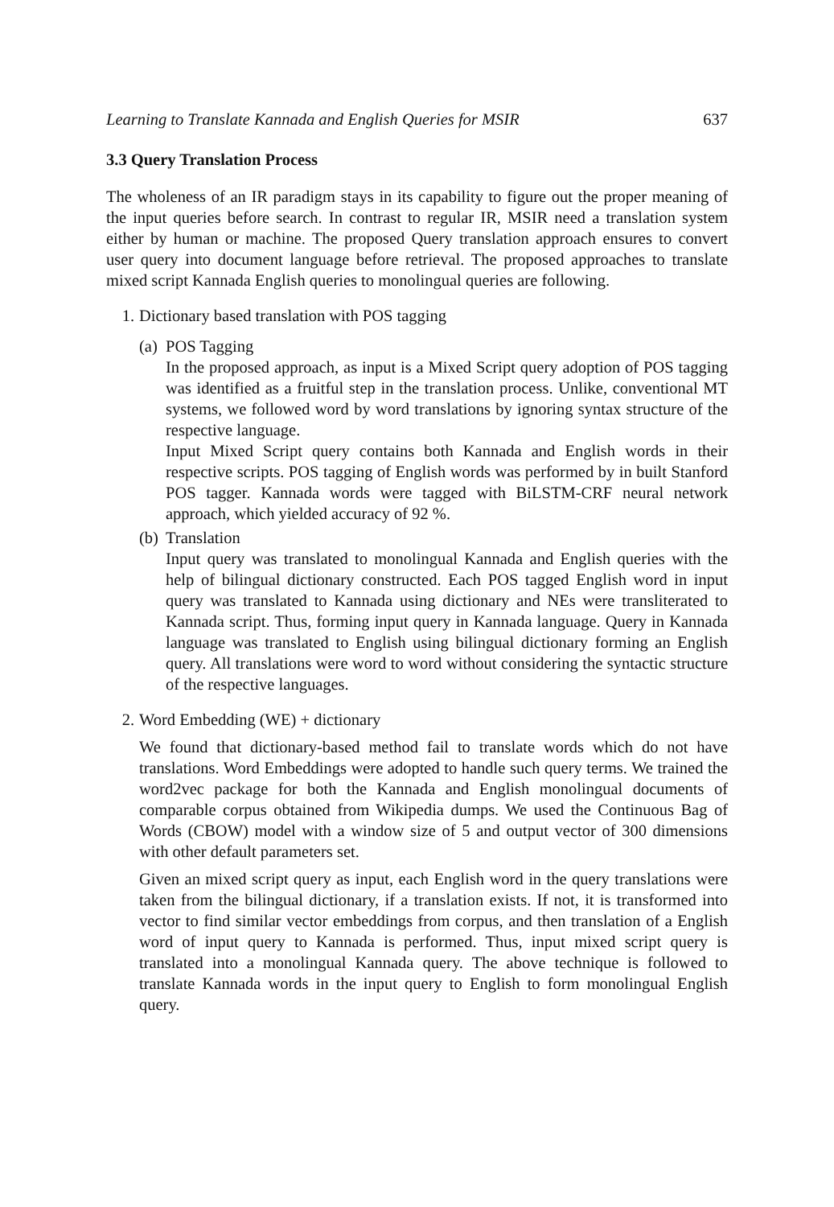Learning to Translate Kannada and English Queries for MSIR 637
3.3 Query Translation Process
The wholeness of an IR paradigm stays in its capability to figure out the proper meaning of the input queries before search. In contrast to regular IR, MSIR need a translation system either by human or machine. The proposed Query translation approach ensures to convert user query into document language before retrieval. The proposed approaches to translate mixed script Kannada English queries to monolingual queries are following.
1. Dictionary based translation with POS tagging
(a)
POS Tagging
In the proposed approach, as input is a Mixed Script query adoption of POS tagging was identified as a fruitful step in the translation process. Unlike, conventional MT systems, we followed word by word translations by ignoring syntax structure of the respective language.
Input Mixed Script query contains both Kannada and English words in their respective scripts. POS tagging of English words was performed by in built Stanford POS tagger. Kannada words were tagged with BiLSTM-CRF neural network approach, which yielded accuracy of 92 %.
(b)
Translation
Input query was translated to monolingual Kannada and English queries with the help of bilingual dictionary constructed. Each POS tagged English word in input query was translated to Kannada using dictionary and NEs were transliterated to Kannada script. Thus, forming input query in Kannada language. Query in Kannada language was translated to English using bilingual dictionary forming an English query. All translations were word to word without considering the syntactic structure of the respective languages.
2. Word Embedding (WE) + dictionary
We found that dictionary-based method fail to translate words which do not have translations. Word Embeddings were adopted to handle such query terms. We trained the word2vec package for both the Kannada and English monolingual documents of comparable corpus obtained from Wikipedia dumps. We used the Continuous Bag of Words (CBOW) model with a window size of 5 and output vector of 300 dimensions with other default parameters set.
Given an mixed script query as input, each English word in the query translations were taken from the bilingual dictionary, if a translation exists. If not, it is transformed into vector to find similar vector embeddings from corpus, and then translation of a English word of input query to Kannada is performed. Thus, input mixed script query is translated into a monolingual Kannada query. The above technique is followed to translate Kannada words in the input query to English to form monolingual English query.